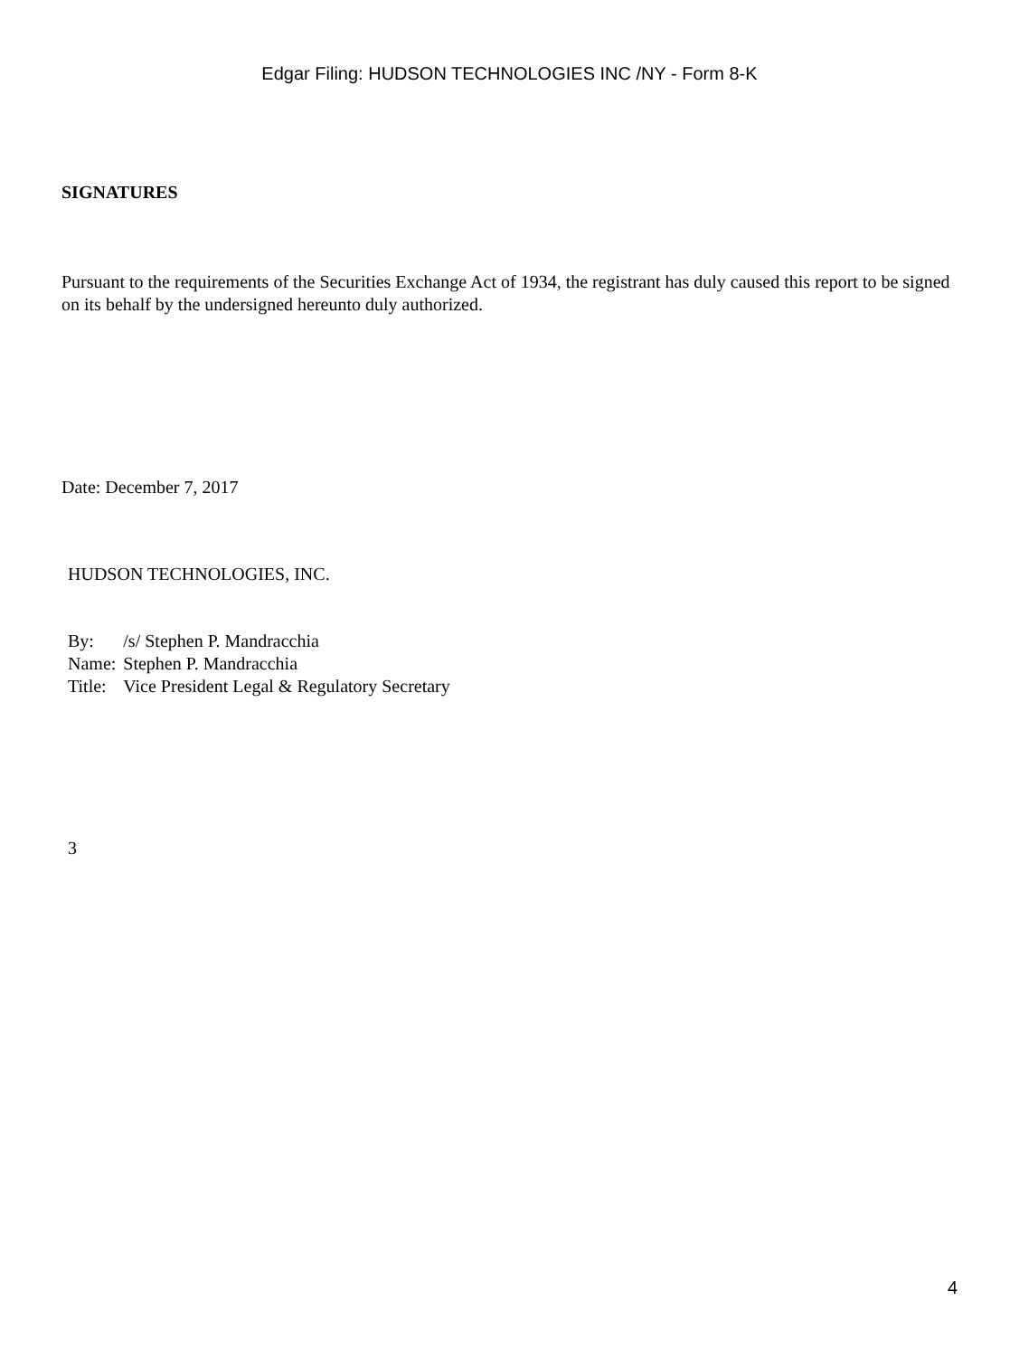Edgar Filing: HUDSON TECHNOLOGIES INC /NY - Form 8-K
SIGNATURES
Pursuant to the requirements of the Securities Exchange Act of 1934, the registrant has duly caused this report to be signed on its behalf by the undersigned hereunto duly authorized.
Date: December 7, 2017
HUDSON TECHNOLOGIES, INC.
| By: | /s/ Stephen P. Mandracchia |
| Name: | Stephen P. Mandracchia |
| Title: | Vice President Legal & Regulatory Secretary |
3
4